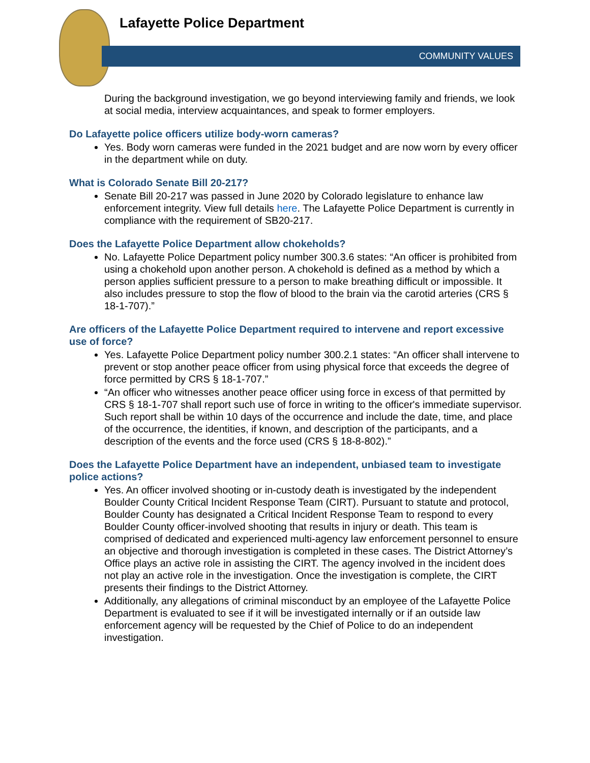Lafayette Police Department
COMMUNITY VALUES
During the background investigation, we go beyond interviewing family and friends, we look at social media, interview acquaintances, and speak to former employers.
Do Lafayette police officers utilize body-worn cameras?
Yes. Body worn cameras were funded in the 2021 budget and are now worn by every officer in the department while on duty.
What is Colorado Senate Bill 20-217?
Senate Bill 20-217 was passed in June 2020 by Colorado legislature to enhance law enforcement integrity. View full details here. The Lafayette Police Department is currently in compliance with the requirement of SB20-217.
Does the Lafayette Police Department allow chokeholds?
No. Lafayette Police Department policy number 300.3.6 states: “An officer is prohibited from using a chokehold upon another person. A chokehold is defined as a method by which a person applies sufficient pressure to a person to make breathing difficult or impossible. It also includes pressure to stop the flow of blood to the brain via the carotid arteries (CRS § 18-1-707).”
Are officers of the Lafayette Police Department required to intervene and report excessive use of force?
Yes. Lafayette Police Department policy number 300.2.1 states: “An officer shall intervene to prevent or stop another peace officer from using physical force that exceeds the degree of force permitted by CRS § 18-1-707.”
“An officer who witnesses another peace officer using force in excess of that permitted by CRS § 18-1-707 shall report such use of force in writing to the officer's immediate supervisor. Such report shall be within 10 days of the occurrence and include the date, time, and place of the occurrence, the identities, if known, and description of the participants, and a description of the events and the force used (CRS § 18-8-802).”
Does the Lafayette Police Department have an independent, unbiased team to investigate police actions?
Yes. An officer involved shooting or in-custody death is investigated by the independent Boulder County Critical Incident Response Team (CIRT). Pursuant to statute and protocol, Boulder County has designated a Critical Incident Response Team to respond to every Boulder County officer-involved shooting that results in injury or death. This team is comprised of dedicated and experienced multi-agency law enforcement personnel to ensure an objective and thorough investigation is completed in these cases. The District Attorney’s Office plays an active role in assisting the CIRT. The agency involved in the incident does not play an active role in the investigation. Once the investigation is complete, the CIRT presents their findings to the District Attorney.
Additionally, any allegations of criminal misconduct by an employee of the Lafayette Police Department is evaluated to see if it will be investigated internally or if an outside law enforcement agency will be requested by the Chief of Police to do an independent investigation.